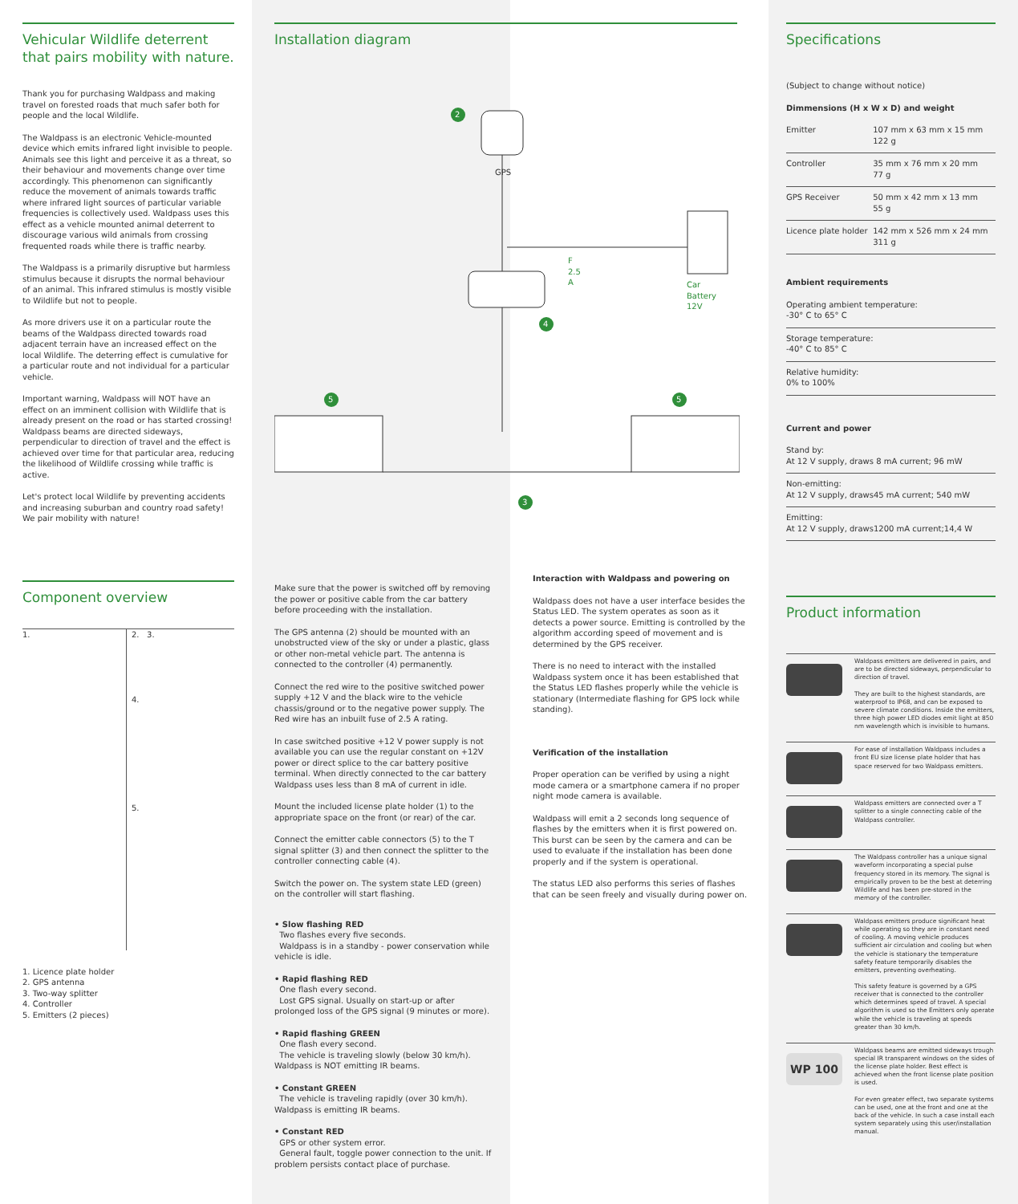Vehicular Wildlife deterrent that pairs mobility with nature.
Thank you for purchasing Waldpass and making travel on forested roads that much safer both for people and the local Wildlife.
The Waldpass is an electronic Vehicle-mounted device which emits infrared light invisible to people. Animals see this light and perceive it as a threat, so their behaviour and movements change over time accordingly. This phenomenon can significantly reduce the movement of animals towards traffic where infrared light sources of particular variable frequencies is collectively used. Waldpass uses this effect as a vehicle mounted animal deterrent to discourage various wild animals from crossing frequented roads while there is traffic nearby.
The Waldpass is a primarily disruptive but harmless stimulus because it disrupts the normal behaviour of an animal. This infrared stimulus is mostly visible to Wildlife but not to people.
As more drivers use it on a particular route the beams of the Waldpass directed towards road adjacent terrain have an increased effect on the local Wildlife. The deterring effect is cumulative for a particular route and not individual for a particular vehicle.
Important warning, Waldpass will NOT have an effect on an imminent collision with Wildlife that is already present on the road or has started crossing! Waldpass beams are directed sideways, perpendicular to direction of travel and the effect is achieved over time for that particular area, reducing the likelihood of Wildlife crossing while traffic is active.
Let's protect local Wildlife by preventing accidents and increasing suburban and country road safety! We pair mobility with nature!
Component overview
1.
2. 3.
4.
5.
1. Licence plate holder
2. GPS antenna
3. Two-way splitter
4. Controller
5. Emitters (2 pieces)
Installation diagram
2
GPS
F 2.5 A
Car Battery
12V
4
5 5
3
Make sure that the power is switched off by removing the power or positive cable from the car battery before proceeding with the installation.
The GPS antenna (2) should be mounted with an unobstructed view of the sky or under a plastic, glass or other non-metal vehicle part. The antenna is connected to the controller (4) permanently.
Connect the red wire to the positive switched power supply +12 V and the black wire to the vehicle chassis/ground or to the negative power supply. The Red wire has an inbuilt fuse of 2.5 A rating.
In case switched positive +12 V power supply is not available you can use the regular constant on +12V power or direct splice to the car battery positive terminal. When directly connected to the car battery Waldpass uses less than 8 mA of current in idle.
Mount the included license plate holder (1) to the appropriate space on the front (or rear) of the car.
Connect the emitter cable connectors (5) to the T signal splitter (3) and then connect the splitter to the controller connecting cable (4).
Switch the power on. The system state LED (green) on the controller will start flashing.
• Slow flashing RED
Two flashes every five seconds.
Waldpass is in a standby - power conservation while vehicle is idle.
• Rapid flashing RED
One flash every second.
Lost GPS signal. Usually on start-up or after prolonged loss of the GPS signal (9 minutes or more).
• Rapid flashing GREEN
One flash every second.
The vehicle is traveling slowly (below 30 km/h). Waldpass is NOT emitting IR beams.
• Constant GREEN
The vehicle is traveling rapidly (over 30 km/h). Waldpass is emitting IR beams.
• Constant RED
GPS or other system error.
General fault, toggle power connection to the unit. If problem persists contact place of purchase.
Interaction with Waldpass and powering on
Waldpass does not have a user interface besides the Status LED. The system operates as soon as it detects a power source. Emitting is controlled by the algorithm according speed of movement and is determined by the GPS receiver.
There is no need to interact with the installed Waldpass system once it has been established that the Status LED flashes properly while the vehicle is stationary (Intermediate flashing for GPS lock while standing).
Verification of the installation
Proper operation can be verified by using a night mode camera or a smartphone camera if no proper night mode camera is available.
Waldpass will emit a 2 seconds long sequence of flashes by the emitters when it is first powered on. This burst can be seen by the camera and can be used to evaluate if the installation has been done properly and if the system is operational.
The status LED also performs this series of flashes that can be seen freely and visually during power on.
Specifications
(Subject to change without notice)
Dimmensions (H x W x D) and weight
| Emitter | 107 mm x 63 mm x 15 mm 122 g |
| Controller | 35 mm x 76 mm x 20 mm 77 g |
| GPS Receiver | 50 mm x 42 mm x 13 mm 55 g |
| Licence plate holder | 142 mm x 526 mm x 24 mm 311 g |
Ambient requirements
| Operating ambient temperature: -30° C to 65° C |
| Storage temperature: -40° C to 85° C |
| Relative humidity: 0% to 100% |
Current and power
| Stand by: At 12 V supply, draws 8 mA current; 96 mW |
| Non-emitting: At 12 V supply, draws45 mA current; 540 mW |
| Emitting: At 12 V supply, draws1200 mA current;14,4 W |
Product information
Waldpass emitters are delivered in pairs, and are to be directed sideways, perpendicular to direction of travel.
They are built to the highest standards, are waterproof to IP68, and can be exposed to severe climate conditions. Inside the emitters, three high power LED diodes emit light at 850 nm wavelength which is invisible to humans.
For ease of installation Waldpass includes a front EU size license plate holder that has space reserved for two Waldpass emitters.
Waldpass emitters are connected over a T splitter to a single connecting cable of the Waldpass controller.
The Waldpass controller has a unique signal waveform incorporating a special pulse frequency stored in its memory. The signal is empirically proven to be the best at deterring Wildlife and has been pre-stored in the memory of the controller.
Waldpass emitters produce significant heat while operating so they are in constant need of cooling. A moving vehicle produces sufficient air circulation and cooling but when the vehicle is stationary the temperature safety feature temporarily disables the emitters, preventing overheating.
This safety feature is governed by a GPS receiver that is connected to the controller which determines speed of travel. A special algorithm is used so the Emitters only operate while the vehicle is traveling at speeds greater than 30 km/h.
WP 100
Waldpass beams are emitted sideways trough special IR transparent windows on the sides of the license plate holder. Best effect is achieved when the front license plate position is used.
For even greater effect, two separate systems can be used, one at the front and one at the back of the vehicle. In such a case install each system separately using this user/installation manual.